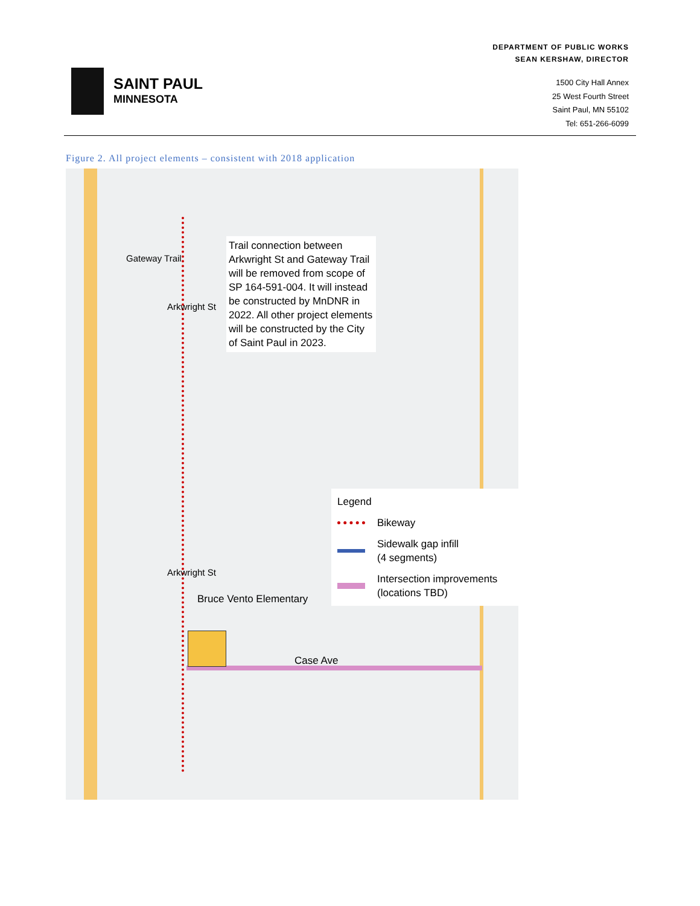SAINT PAUL
MINNESOTA
DEPARTMENT OF PUBLIC WORKS
SEAN KERSHAW, DIRECTOR
1500 City Hall Annex
25 West Fourth Street
Saint Paul, MN 55102
Tel: 651-266-6099
Figure 2. All project elements – consistent with 2018 application
Trail connection between Arkwright St and Gateway Trail will be removed from scope of SP 164-591-004. It will instead be constructed by MnDNR in 2022. All other project elements will be constructed by the City of Saint Paul in 2023.
Legend
Bikeway
Sidewalk gap infill
(4 segments)
Intersection improvements
(locations TBD)
Bruce Vento Elementary
Case Ave
Gateway Trail
Arkwright St
Arkwright St